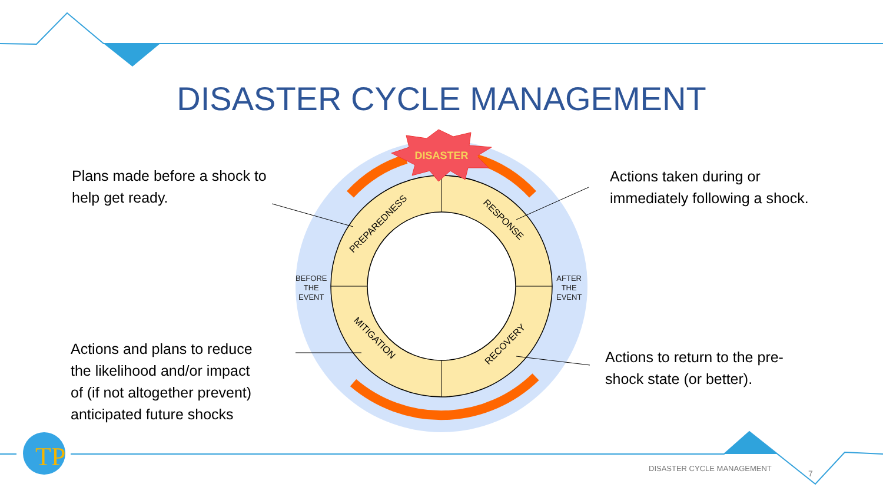TP
DISASTER
PREPAREDNESS
RESPONSE
MITIGATION
RECOVERY
DISASTER CYCLE MANAGEMENT
Plans made before a shock to
help get ready.
Actions taken during or
immediately following a shock.
Actions and plans to reduce
the likelihood and/or impact
of (if not altogether prevent)
anticipated future shocks
Actions to return to the pre-
shock state (or better).
BEFORE
THE
EVENT
AFTER
THE
EVENT
DISASTER CYCLE MANAGEMENT
7